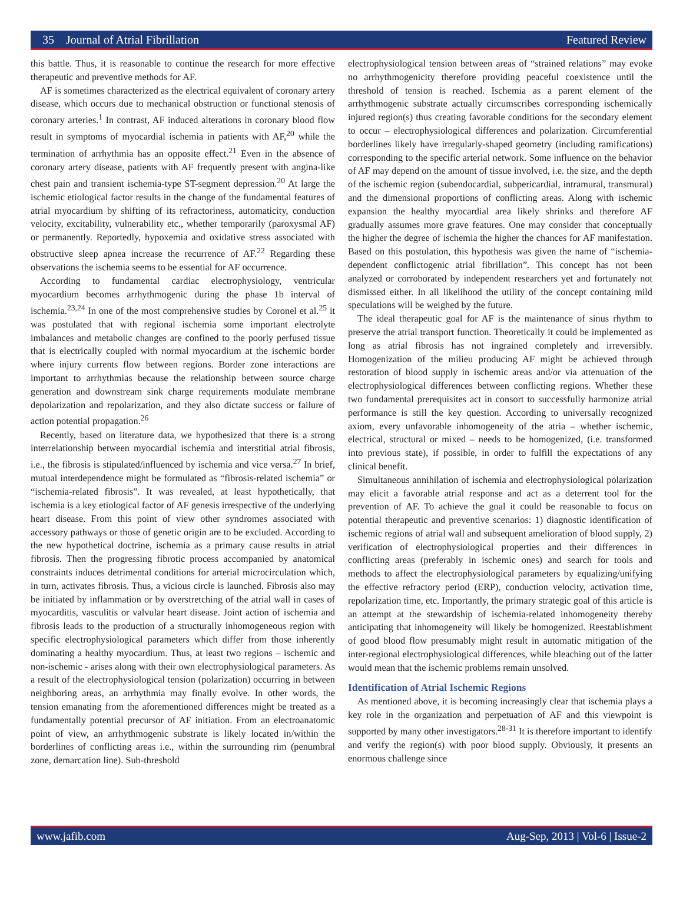35 Journal of Atrial Fibrillation Featured Review
this battle. Thus, it is reasonable to continue the research for more effective therapeutic and preventive methods for AF.
AF is sometimes characterized as the electrical equivalent of coronary artery disease, which occurs due to mechanical obstruction or functional stenosis of coronary arteries.<sup>1</sup> In contrast, AF induced alterations in coronary blood flow result in symptoms of myocardial ischemia in patients with AF,<sup>20</sup> while the termination of arrhythmia has an opposite effect.<sup>21</sup> Even in the absence of coronary artery disease, patients with AF frequently present with angina-like chest pain and transient ischemia-type ST-segment depression.<sup>20</sup> At large the ischemic etiological factor results in the change of the fundamental features of atrial myocardium by shifting of its refractoriness, automaticity, conduction velocity, excitability, vulnerability etc., whether temporarily (paroxysmal AF) or permanently. Reportedly, hypoxemia and oxidative stress associated with obstructive sleep apnea increase the recurrence of AF.<sup>22</sup> Regarding these observations the ischemia seems to be essential for AF occurrence.
According to fundamental cardiac electrophysiology, ventricular myocardium becomes arrhythmogenic during the phase 1b interval of ischemia.<sup>23,24</sup> In one of the most comprehensive studies by Coronel et al.<sup>25</sup> it was postulated that with regional ischemia some important electrolyte imbalances and metabolic changes are confined to the poorly perfused tissue that is electrically coupled with normal myocardium at the ischemic border where injury currents flow between regions. Border zone interactions are important to arrhythmias because the relationship between source charge generation and downstream sink charge requirements modulate membrane depolarization and repolarization, and they also dictate success or failure of action potential propagation.<sup>26</sup>
Recently, based on literature data, we hypothesized that there is a strong interrelationship between myocardial ischemia and interstitial atrial fibrosis, i.e., the fibrosis is stipulated/influenced by ischemia and vice versa.<sup>27</sup> In brief, mutual interdependence might be formulated as “fibrosis-related ischemia” or “ischemia-related fibrosis”. It was revealed, at least hypothetically, that ischemia is a key etiological factor of AF genesis irrespective of the underlying heart disease. From this point of view other syndromes associated with accessory pathways or those of genetic origin are to be excluded. According to the new hypothetical doctrine, ischemia as a primary cause results in atrial fibrosis. Then the progressing fibrotic process accompanied by anatomical constraints induces detrimental conditions for arterial microcirculation which, in turn, activates fibrosis. Thus, a vicious circle is launched. Fibrosis also may be initiated by inflammation or by overstretching of the atrial wall in cases of myocarditis, vasculitis or valvular heart disease. Joint action of ischemia and fibrosis leads to the production of a structurally inhomogeneous region with specific electrophysiological parameters which differ from those inherently dominating a healthy myocardium. Thus, at least two regions – ischemic and non-ischemic - arises along with their own electrophysiological parameters. As a result of the electrophysiological tension (polarization) occurring in between neighboring areas, an arrhythmia may finally evolve. In other words, the tension emanating from the aforementioned differences might be treated as a fundamentally potential precursor of AF initiation. From an electroanatomic point of view, an arrhythmogenic substrate is likely located in/within the borderlines of conflicting areas i.e., within the surrounding rim (penumbral zone, demarcation line). Sub-threshold
electrophysiological tension between areas of “strained relations” may evoke no arrhythmogenicity therefore providing peaceful coexistence until the threshold of tension is reached. Ischemia as a parent element of the arrhythmogenic substrate actually circumscribes corresponding ischemically injured region(s) thus creating favorable conditions for the secondary element to occur – electrophysiological differences and polarization. Circumferential borderlines likely have irregularly-shaped geometry (including ramifications) corresponding to the specific arterial network. Some influence on the behavior of AF may depend on the amount of tissue involved, i.e. the size, and the depth of the ischemic region (subendocardial, subpericardial, intramural, transmural) and the dimensional proportions of conflicting areas. Along with ischemic expansion the healthy myocardial area likely shrinks and therefore AF gradually assumes more grave features. One may consider that conceptually the higher the degree of ischemia the higher the chances for AF manifestation. Based on this postulation, this hypothesis was given the name of “ischemia-dependent conflictogenic atrial fibrillation”. This concept has not been analyzed or corroborated by independent researchers yet and fortunately not dismissed either. In all likelihood the utility of the concept containing mild speculations will be weighed by the future.
The ideal therapeutic goal for AF is the maintenance of sinus rhythm to preserve the atrial transport function. Theoretically it could be implemented as long as atrial fibrosis has not ingrained completely and irreversibly. Homogenization of the milieu producing AF might be achieved through restoration of blood supply in ischemic areas and/or via attenuation of the electrophysiological differences between conflicting regions. Whether these two fundamental prerequisites act in consort to successfully harmonize atrial performance is still the key question. According to universally recognized axiom, every unfavorable inhomogeneity of the atria – whether ischemic, electrical, structural or mixed – needs to be homogenized, (i.e. transformed into previous state), if possible, in order to fulfill the expectations of any clinical benefit.
Simultaneous annihilation of ischemia and electrophysiological polarization may elicit a favorable atrial response and act as a deterrent tool for the prevention of AF. To achieve the goal it could be reasonable to focus on potential therapeutic and preventive scenarios: 1) diagnostic identification of ischemic regions of atrial wall and subsequent amelioration of blood supply, 2) verification of electrophysiological properties and their differences in conflicting areas (preferably in ischemic ones) and search for tools and methods to affect the electrophysiological parameters by equalizing/unifying the effective refractory period (ERP), conduction velocity, activation time, repolarization time, etc. Importantly, the primary strategic goal of this article is an attempt at the stewardship of ischemia-related inhomogeneity thereby anticipating that inhomogeneity will likely be homogenized. Reestablishment of good blood flow presumably might result in automatic mitigation of the inter-regional electrophysiological differences, while bleaching out of the latter would mean that the ischemic problems remain unsolved.
Identification of Atrial Ischemic Regions
As mentioned above, it is becoming increasingly clear that ischemia plays a key role in the organization and perpetuation of AF and this viewpoint is supported by many other investigators.<sup>28-31</sup> It is therefore important to identify and verify the region(s) with poor blood supply. Obviously, it presents an enormous challenge since
www.jafib.com Aug-Sep, 2013 | Vol-6 | Issue-2